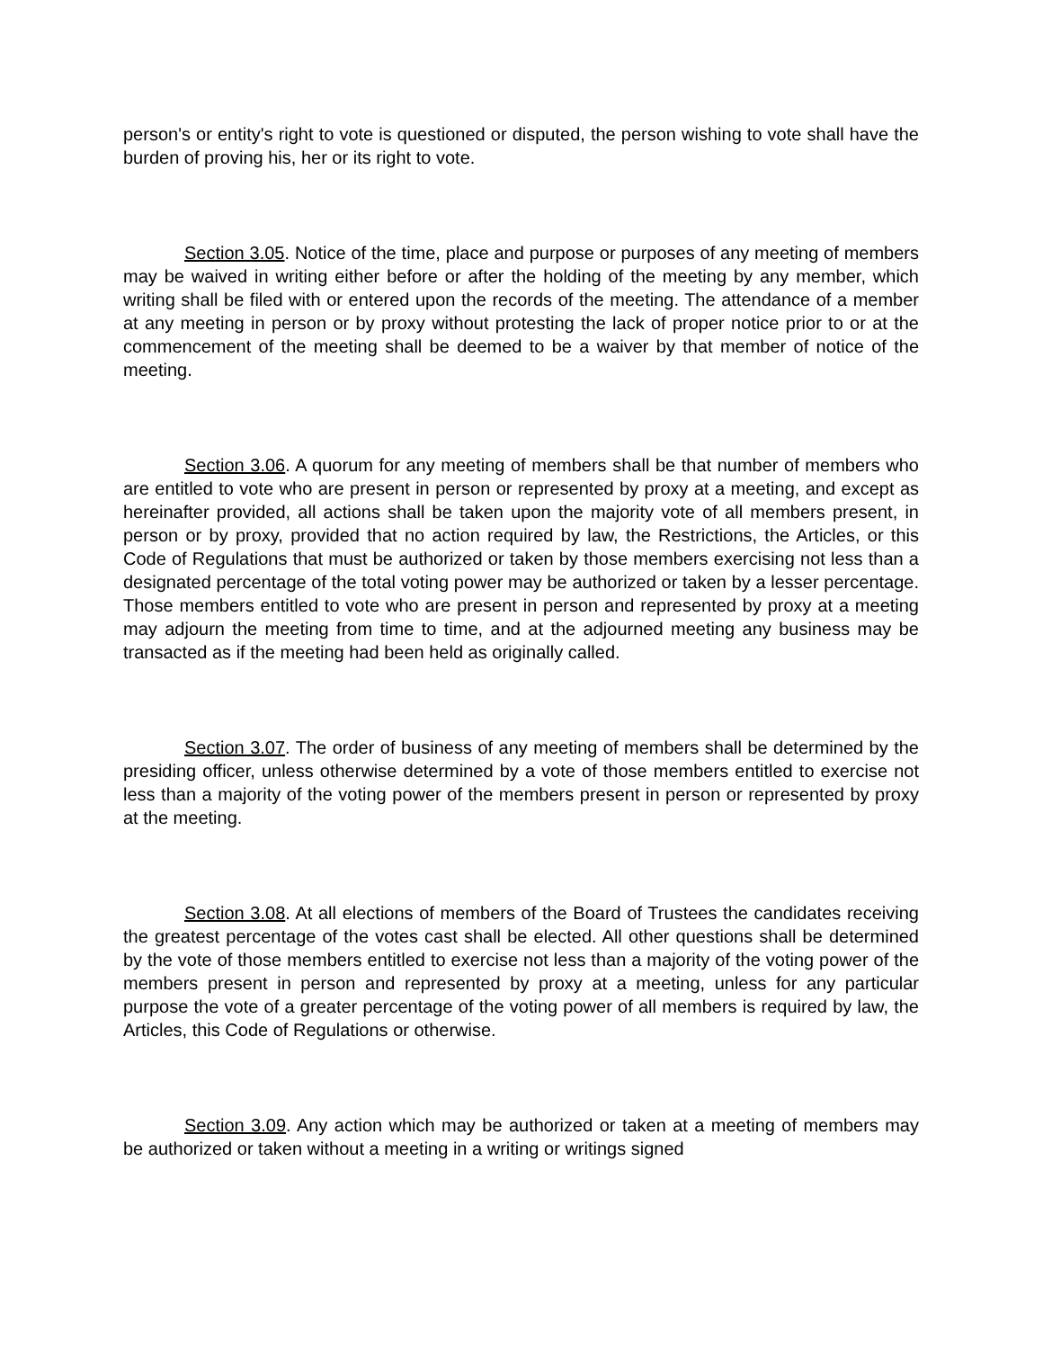person's or entity's right to vote is questioned or disputed, the person wishing to vote shall have the burden of proving his, her or its right to vote.
Section 3.05. Notice of the time, place and purpose or purposes of any meeting of members may be waived in writing either before or after the holding of the meeting by any member, which writing shall be filed with or entered upon the records of the meeting. The attendance of a member at any meeting in person or by proxy without protesting the lack of proper notice prior to or at the commencement of the meeting shall be deemed to be a waiver by that member of notice of the meeting.
Section 3.06. A quorum for any meeting of members shall be that number of members who are entitled to vote who are present in person or represented by proxy at a meeting, and except as hereinafter provided, all actions shall be taken upon the majority vote of all members present, in person or by proxy, provided that no action required by law, the Restrictions, the Articles, or this Code of Regulations that must be authorized or taken by those members exercising not less than a designated percentage of the total voting power may be authorized or taken by a lesser percentage. Those members entitled to vote who are present in person and represented by proxy at a meeting may adjourn the meeting from time to time, and at the adjourned meeting any business may be transacted as if the meeting had been held as originally called.
Section 3.07. The order of business of any meeting of members shall be determined by the presiding officer, unless otherwise determined by a vote of those members entitled to exercise not less than a majority of the voting power of the members present in person or represented by proxy at the meeting.
Section 3.08. At all elections of members of the Board of Trustees the candidates receiving the greatest percentage of the votes cast shall be elected. All other questions shall be determined by the vote of those members entitled to exercise not less than a majority of the voting power of the members present in person and represented by proxy at a meeting, unless for any particular purpose the vote of a greater percentage of the voting power of all members is required by law, the Articles, this Code of Regulations or otherwise.
Section 3.09. Any action which may be authorized or taken at a meeting of members may be authorized or taken without a meeting in a writing or writings signed